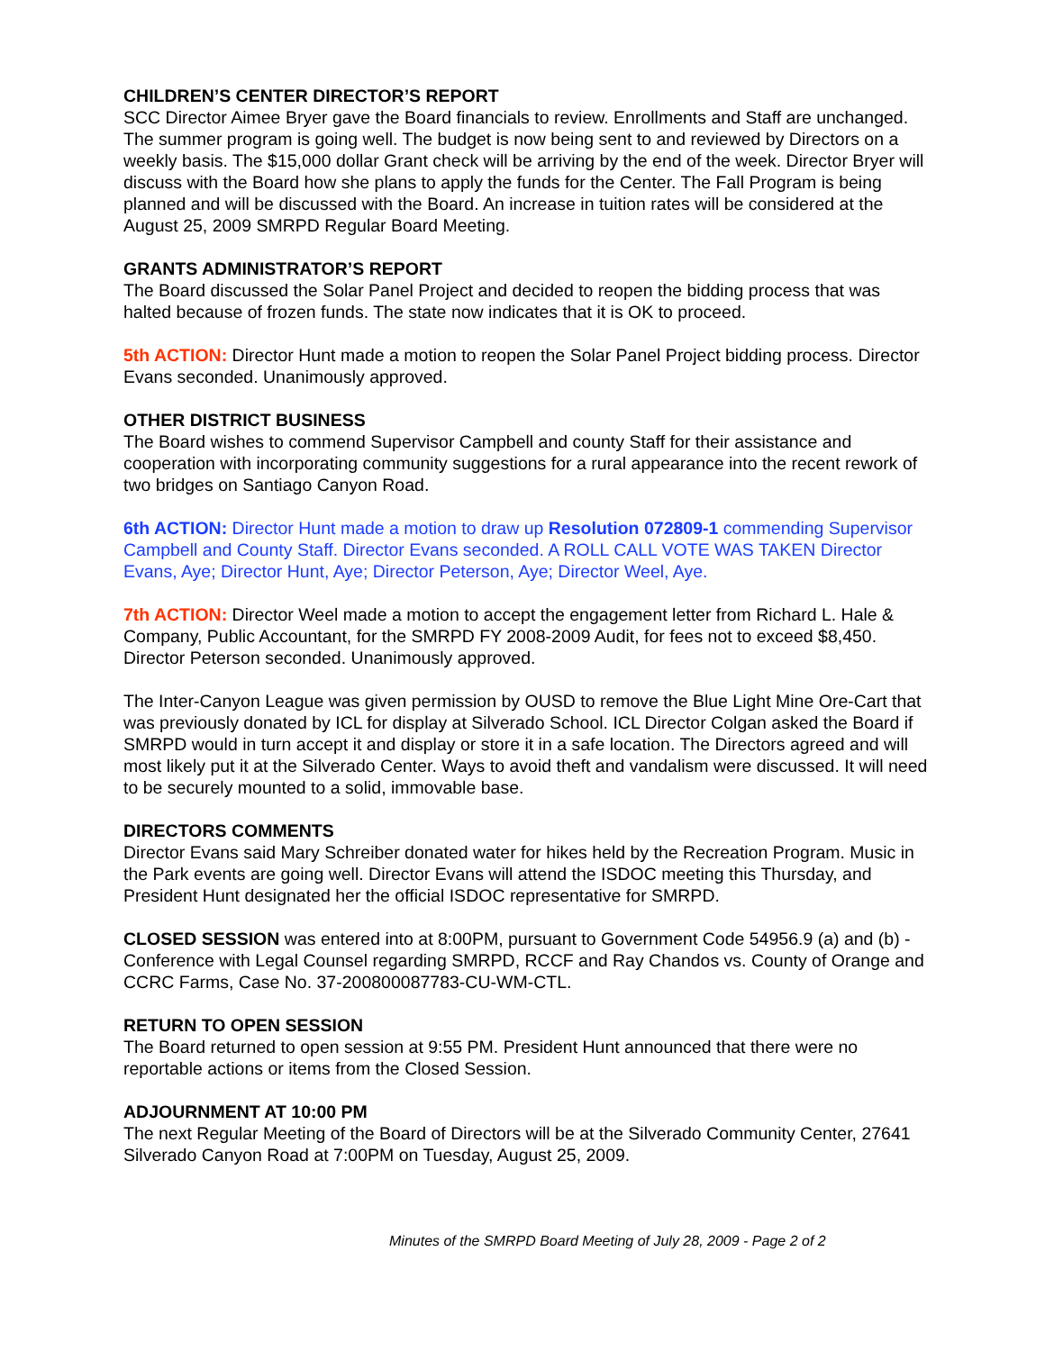CHILDREN’S CENTER DIRECTOR’S REPORT
SCC Director Aimee Bryer gave the Board financials to review. Enrollments and Staff are unchanged. The summer program is going well. The budget is now being sent to and reviewed by Directors on a weekly basis. The $15,000 dollar Grant check will be arriving by the end of the week. Director Bryer will discuss with the Board how she plans to apply the funds for the Center. The Fall Program is being planned and will be discussed with the Board. An increase in tuition rates will be considered at the August 25, 2009 SMRPD Regular Board Meeting.
GRANTS ADMINISTRATOR’S REPORT
The Board discussed the Solar Panel Project and decided to reopen the bidding process that was halted because of frozen funds. The state now indicates that it is OK to proceed.
5th ACTION: Director Hunt made a motion to reopen the Solar Panel Project bidding process. Director Evans seconded. Unanimously approved.
OTHER DISTRICT BUSINESS
The Board wishes to commend Supervisor Campbell and county Staff for their assistance and cooperation with incorporating community suggestions for a rural appearance into the recent rework of two bridges on Santiago Canyon Road.
6th ACTION: Director Hunt made a motion to draw up Resolution 072809-1 commending Supervisor Campbell and County Staff. Director Evans seconded. A ROLL CALL VOTE WAS TAKEN Director Evans, Aye; Director Hunt, Aye; Director Peterson, Aye; Director Weel, Aye.
7th ACTION: Director Weel made a motion to accept the engagement letter from Richard L. Hale & Company, Public Accountant, for the SMRPD FY 2008-2009 Audit, for fees not to exceed $8,450. Director Peterson seconded. Unanimously approved.
The Inter-Canyon League was given permission by OUSD to remove the Blue Light Mine Ore-Cart that was previously donated by ICL for display at Silverado School. ICL Director Colgan asked the Board if SMRPD would in turn accept it and display or store it in a safe location. The Directors agreed and will most likely put it at the Silverado Center. Ways to avoid theft and vandalism were discussed. It will need to be securely mounted to a solid, immovable base.
DIRECTORS COMMENTS
Director Evans said Mary Schreiber donated water for hikes held by the Recreation Program. Music in the Park events are going well. Director Evans will attend the ISDOC meeting this Thursday, and President Hunt designated her the official ISDOC representative for SMRPD.
CLOSED SESSION was entered into at 8:00PM, pursuant to Government Code 54956.9 (a) and (b) - Conference with Legal Counsel regarding SMRPD, RCCF and Ray Chandos vs. County of Orange and CCRC Farms, Case No. 37-200800087783-CU-WM-CTL.
RETURN TO OPEN SESSION
The Board returned to open session at 9:55 PM. President Hunt announced that there were no reportable actions or items from the Closed Session.
ADJOURNMENT AT 10:00 PM
The next Regular Meeting of the Board of Directors will be at the Silverado Community Center, 27641 Silverado Canyon Road at 7:00PM on Tuesday, August 25, 2009.
Minutes of the SMRPD Board Meeting of July 28, 2009 - Page 2 of 2